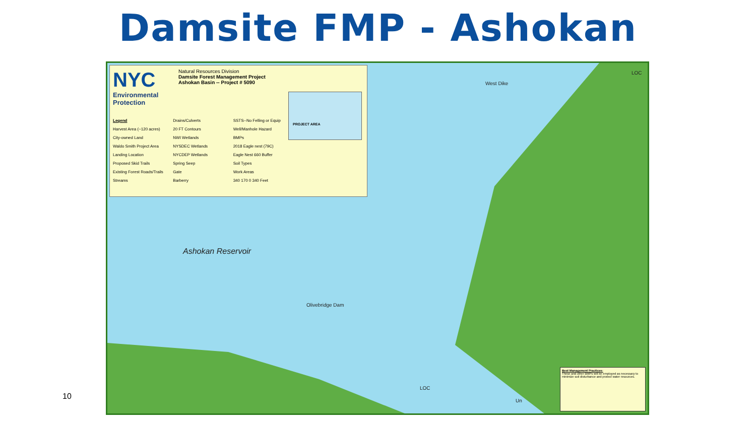Damsite FMP - Ashokan
NYC
Environmental Protection
Natural Resources Division
Damsite Forest Management Project
Ashokan Basin -- Project # 5090
PROJECT AREA
Legend
Harvest Area (~120 acres)
City-owned Land
Waldo Smith Project Area
Landing Location
Proposed Skid Trails
Existing Forest Roads/Trails
Streams
Drains/Culverts
20 FT Contours
NWI Wetlands
NYSDEC Wetlands
NYCDEP Wetlands
Spring Seep
Gate
Barberry
SSTS--No Felling or Equip
Well/Manhole Hazard
BMPs
2018 Eagle nest (79C)
Eagle Nest 660 Buffer
Soil Types
Work Areas
340 170 0 340 Feet
Ashokan Reservoir
West Dike
Olivebridge Dam
LOC
LOC
Un
Best Management Practices:
These and other BMPs will be employed as necessary to minimize soil disturbance and protect water resources.
10